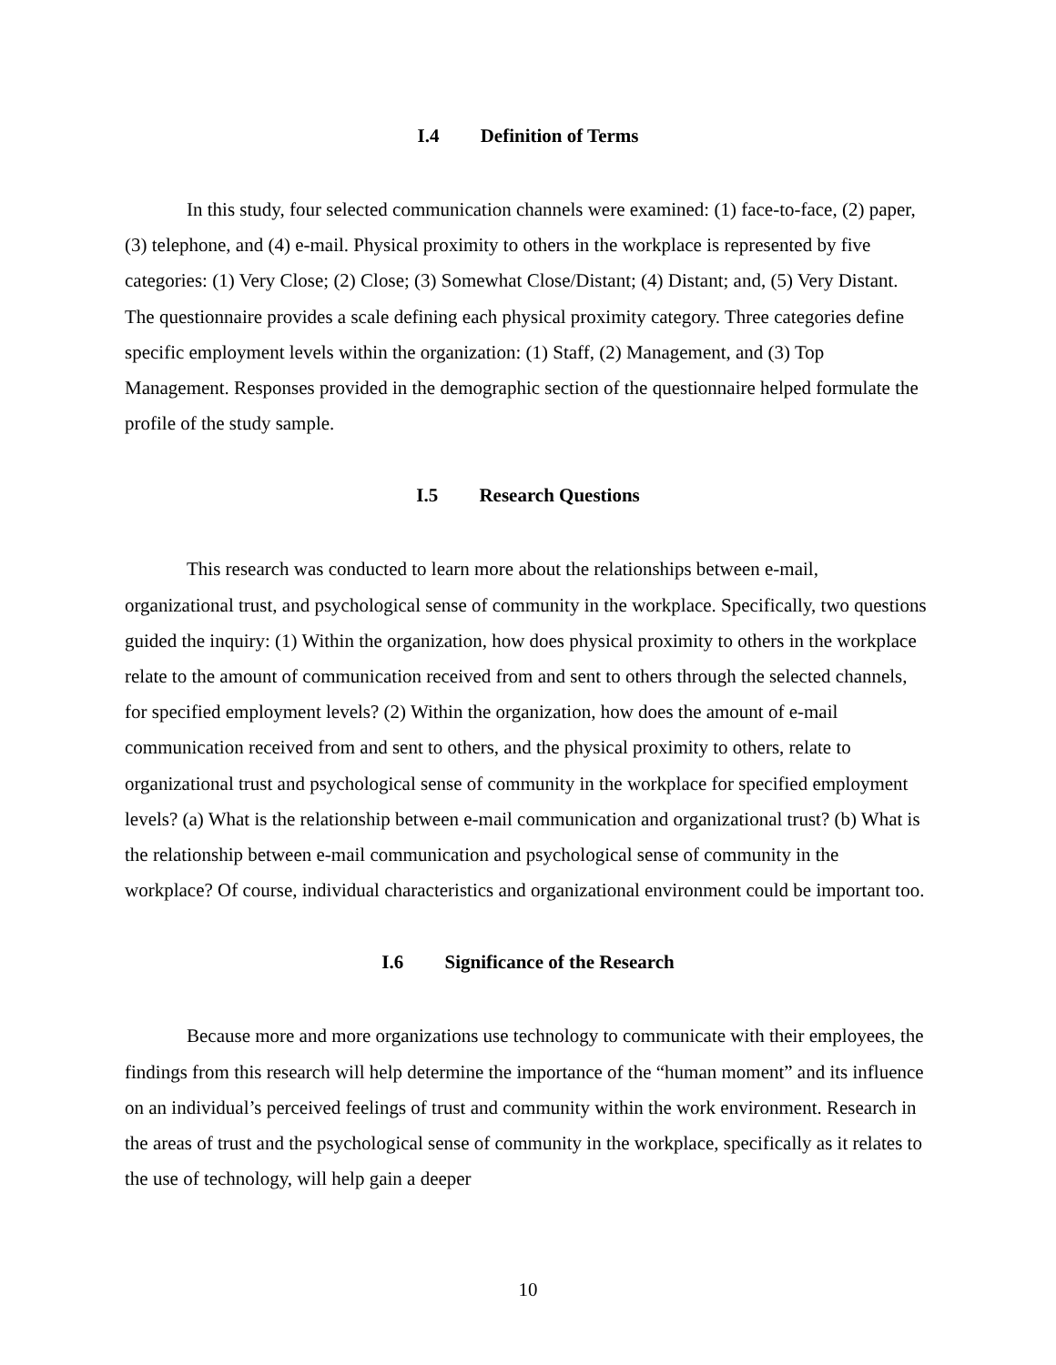I.4 Definition of Terms
In this study, four selected communication channels were examined: (1) face-to-face, (2) paper, (3) telephone, and (4) e-mail. Physical proximity to others in the workplace is represented by five categories: (1) Very Close; (2) Close; (3) Somewhat Close/Distant; (4) Distant; and, (5) Very Distant. The questionnaire provides a scale defining each physical proximity category. Three categories define specific employment levels within the organization: (1) Staff, (2) Management, and (3) Top Management. Responses provided in the demographic section of the questionnaire helped formulate the profile of the study sample.
I.5 Research Questions
This research was conducted to learn more about the relationships between e-mail, organizational trust, and psychological sense of community in the workplace. Specifically, two questions guided the inquiry: (1) Within the organization, how does physical proximity to others in the workplace relate to the amount of communication received from and sent to others through the selected channels, for specified employment levels? (2) Within the organization, how does the amount of e-mail communication received from and sent to others, and the physical proximity to others, relate to organizational trust and psychological sense of community in the workplace for specified employment levels? (a) What is the relationship between e-mail communication and organizational trust? (b) What is the relationship between e-mail communication and psychological sense of community in the workplace? Of course, individual characteristics and organizational environment could be important too.
I.6 Significance of the Research
Because more and more organizations use technology to communicate with their employees, the findings from this research will help determine the importance of the “human moment” and its influence on an individual’s perceived feelings of trust and community within the work environment. Research in the areas of trust and the psychological sense of community in the workplace, specifically as it relates to the use of technology, will help gain a deeper
10